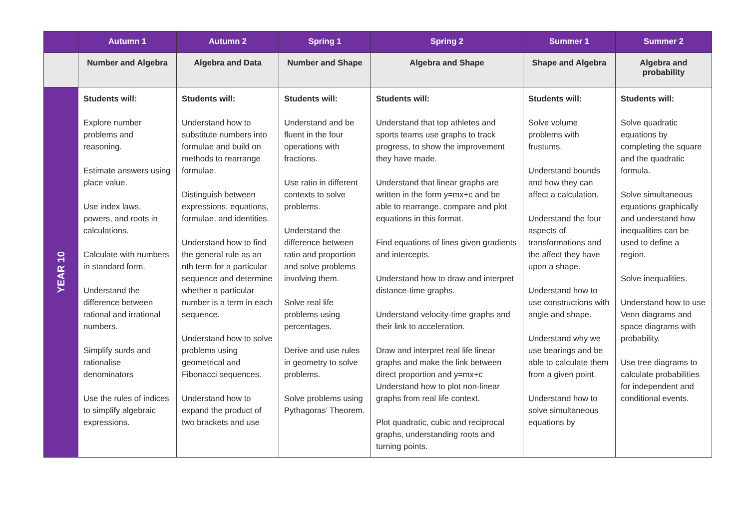| | Autumn 1 | Autumn 2 | Spring 1 | Spring 2 | Summer 1 | Summer 2 |
| --- | --- | --- | --- | --- | --- | --- |
| | Number and Algebra | Algebra and Data | Number and Shape | Algebra and Shape | Shape and Algebra | Algebra and probability |
| YEAR 10 | Students will: Explore number problems and reasoning. Estimate answers using place value. Use index laws, powers, and roots in calculations. Calculate with numbers in standard form. Understand the difference between rational and irrational numbers. Simplify surds and rationalise denominators Use the rules of indices to simplify algebraic expressions. | Students will: Understand how to substitute numbers into formulae and build on methods to rearrange formulae. Distinguish between expressions, equations, formulae, and identities. Understand how to find the general rule as an nth term for a particular sequence and determine whether a particular number is a term in each sequence. Understand how to solve problems using geometrical and Fibonacci sequences. Understand how to expand the product of two brackets and use | Students will: Understand and be fluent in the four operations with fractions. Use ratio in different contexts to solve problems. Understand the difference between ratio and proportion and solve problems involving them. Solve real life problems using percentages. Derive and use rules in geometry to solve problems. Solve problems using Pythagoras’ Theorem. | Students will: Understand that top athletes and sports teams use graphs to track progress, to show the improvement they have made. Understand that linear graphs are written in the form y=mx+c and be able to rearrange, compare and plot equations in this format. Find equations of lines given gradients and intercepts. Understand how to draw and interpret distance-time graphs. Understand velocity-time graphs and their link to acceleration. Draw and interpret real life linear graphs and make the link between direct proportion and y=mx+c Understand how to plot non-linear graphs from real life context. Plot quadratic, cubic and reciprocal graphs, understanding roots and turning points. | Students will: Solve volume problems with frustums. Understand bounds and how they can affect a calculation. Understand the four aspects of transformations and the affect they have upon a shape. Understand how to use constructions with angle and shape. Understand why we use bearings and be able to calculate them from a given point. Understand how to solve simultaneous equations by | Students will: Solve quadratic equations by completing the square and the quadratic formula. Solve simultaneous equations graphically and understand how inequalities can be used to define a region. Solve inequalities. Understand how to use Venn diagrams and space diagrams with probability. Use tree diagrams to calculate probabilities for independent and conditional events. |